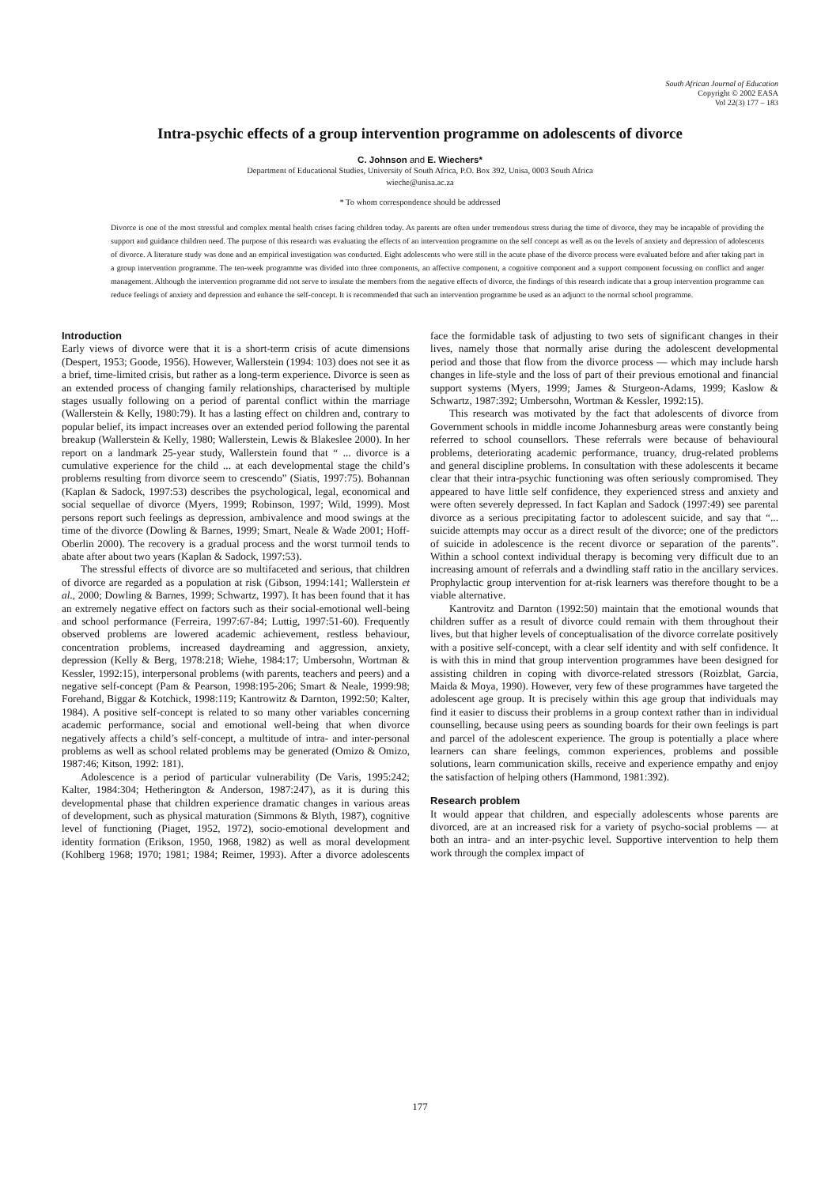South African Journal of Education
Copyright © 2002 EASA
Vol 22(3) 177 – 183
Intra-psychic effects of a group intervention programme on adolescents of divorce
C. Johnson and E. Wiechers*
Department of Educational Studies, University of South Africa, P.O. Box 392, Unisa, 0003 South Africa
wieche@unisa.ac.za
* To whom correspondence should be addressed
Divorce is one of the most stressful and complex mental health crises facing children today. As parents are often under tremendous stress during the time of divorce, they may be incapable of providing the support and guidance children need. The purpose of this research was evaluating the effects of an intervention programme on the self concept as well as on the levels of anxiety and depression of adolescents of divorce. A literature study was done and an empirical investigation was conducted. Eight adolescents who were still in the acute phase of the divorce process were evaluated before and after taking part in a group intervention programme. The ten-week programme was divided into three components, an affective component, a cognitive component and a support component focussing on conflict and anger management. Although the intervention programme did not serve to insulate the members from the negative effects of divorce, the findings of this research indicate that a group intervention programme can reduce feelings of anxiety and depression and enhance the self-concept. It is recommended that such an intervention programme be used as an adjunct to the normal school programme.
Introduction
Early views of divorce were that it is a short-term crisis of acute dimensions (Despert, 1953; Goode, 1956). However, Wallerstein (1994: 103) does not see it as a brief, time-limited crisis, but rather as a long-term experience. Divorce is seen as an extended process of changing family relationships, characterised by multiple stages usually following on a period of parental conflict within the marriage (Wallerstein & Kelly, 1980:79). It has a lasting effect on children and, contrary to popular belief, its impact increases over an extended period following the parental breakup (Wallerstein & Kelly, 1980; Wallerstein, Lewis & Blakeslee 2000). In her report on a landmark 25-year study, Wallerstein found that “ ... divorce is a cumulative experience for the child ... at each developmental stage the child’s problems resulting from divorce seem to crescendo” (Siatis, 1997:75). Bohannan (Kaplan & Sadock, 1997:53) describes the psychological, legal, economical and social sequellae of divorce (Myers, 1999; Robinson, 1997; Wild, 1999). Most persons report such feelings as depression, ambivalence and mood swings at the time of the divorce (Dowling & Barnes, 1999; Smart, Neale & Wade 2001; Hoff-Oberlin 2000). The recovery is a gradual process and the worst turmoil tends to abate after about two years (Kaplan & Sadock, 1997:53).
The stressful effects of divorce are so multifaceted and serious, that children of divorce are regarded as a population at risk (Gibson, 1994:141; Wallerstein et al., 2000; Dowling & Barnes, 1999; Schwartz, 1997). It has been found that it has an extremely negative effect on factors such as their social-emotional well-being and school performance (Ferreira, 1997:67-84; Luttig, 1997:51-60). Frequently observed problems are lowered academic achievement, restless behaviour, concentration problems, increased daydreaming and aggression, anxiety, depression (Kelly & Berg, 1978:218; Wiehe, 1984:17; Umbersohn, Wortman & Kessler, 1992:15), interpersonal problems (with parents, teachers and peers) and a negative self-concept (Pam & Pearson, 1998:195-206; Smart & Neale, 1999:98; Forehand, Biggar & Kotchick, 1998:119; Kantrowitz & Darnton, 1992:50; Kalter, 1984). A positive self-concept is related to so many other variables concerning academic performance, social and emotional well-being that when divorce negatively affects a child’s self-concept, a multitude of intra- and inter-personal problems as well as school related problems may be generated (Omizo & Omizo, 1987:46; Kitson, 1992: 181).
Adolescence is a period of particular vulnerability (De Varis, 1995:242; Kalter, 1984:304; Hetherington & Anderson, 1987:247), as it is during this developmental phase that children experience dramatic changes in various areas of development, such as physical maturation (Simmons & Blyth, 1987), cognitive level of functioning (Piaget, 1952, 1972), socio-emotional development and identity formation (Erikson, 1950, 1968, 1982) as well as moral development (Kohlberg 1968; 1970; 1981; 1984; Reimer, 1993). After a divorce adolescents face the formidable task of adjusting to two sets of significant changes in their lives, namely those that normally arise during the adolescent developmental period and those that flow from the divorce process — which may include harsh changes in life-style and the loss of part of their previous emotional and financial support systems (Myers, 1999; James & Sturgeon-Adams, 1999; Kaslow & Schwartz, 1987:392; Umbersohn, Wortman & Kessler, 1992:15).
This research was motivated by the fact that adolescents of divorce from Government schools in middle income Johannesburg areas were constantly being referred to school counsellors. These referrals were because of behavioural problems, deteriorating academic performance, truancy, drug-related problems and general discipline problems. In consultation with these adolescents it became clear that their intra-psychic functioning was often seriously compromised. They appeared to have little self confidence, they experienced stress and anxiety and were often severely depressed. In fact Kaplan and Sadock (1997:49) see parental divorce as a serious precipitating factor to adolescent suicide, and say that “... suicide attempts may occur as a direct result of the divorce; one of the predictors of suicide in adolescence is the recent divorce or separation of the parents”. Within a school context individual therapy is becoming very difficult due to an increasing amount of referrals and a dwindling staff ratio in the ancillary services. Prophylactic group intervention for at-risk learners was therefore thought to be a viable alternative.
Kantrovitz and Darnton (1992:50) maintain that the emotional wounds that children suffer as a result of divorce could remain with them throughout their lives, but that higher levels of conceptualisation of the divorce correlate positively with a positive self-concept, with a clear self identity and with self confidence. It is with this in mind that group intervention programmes have been designed for assisting children in coping with divorce-related stressors (Roizblat, Garcia, Maida & Moya, 1990). However, very few of these programmes have targeted the adolescent age group. It is precisely within this age group that individuals may find it easier to discuss their problems in a group context rather than in individual counselling, because using peers as sounding boards for their own feelings is part and parcel of the adolescent experience. The group is potentially a place where learners can share feelings, common experiences, problems and possible solutions, learn communication skills, receive and experience empathy and enjoy the satisfaction of helping others (Hammond, 1981:392).
Research problem
It would appear that children, and especially adolescents whose parents are divorced, are at an increased risk for a variety of psycho-social problems — at both an intra- and an inter-psychic level. Supportive intervention to help them work through the complex impact of
177